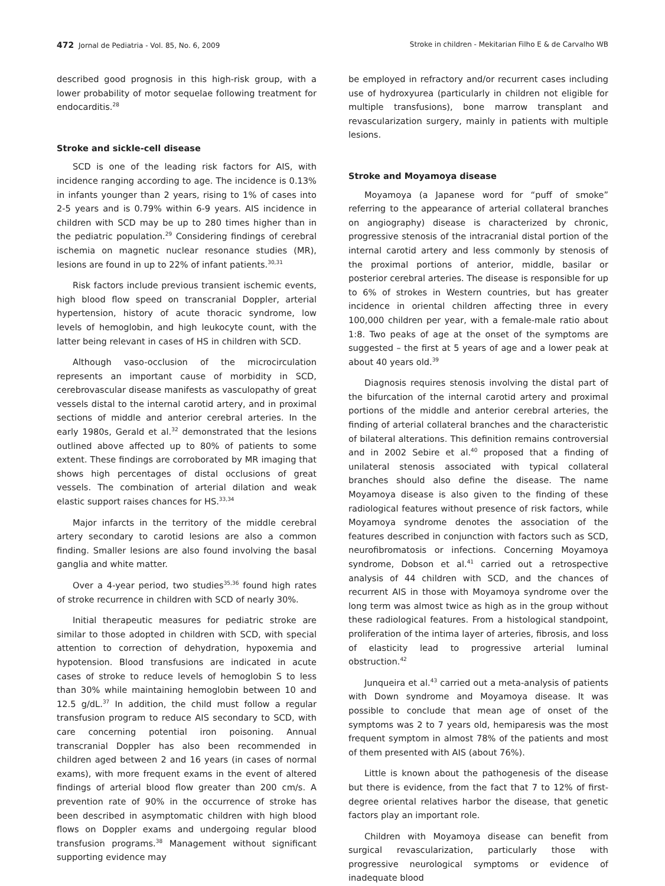472 Jornal de Pediatria - Vol. 85, No. 6, 2009 Stroke in children - Mekitarian Filho E & de Carvalho WB
described good prognosis in this high-risk group, with a lower probability of motor sequelae following treatment for endocarditis.<sup>28</sup>
Stroke and sickle-cell disease
SCD is one of the leading risk factors for AIS, with incidence ranging according to age. The incidence is 0.13% in infants younger than 2 years, rising to 1% of cases into 2-5 years and is 0.79% within 6-9 years. AIS incidence in children with SCD may be up to 280 times higher than in the pediatric population.<sup>29</sup> Considering findings of cerebral ischemia on magnetic nuclear resonance studies (MR), lesions are found in up to 22% of infant patients.<sup>30,31</sup>
Risk factors include previous transient ischemic events, high blood flow speed on transcranial Doppler, arterial hypertension, history of acute thoracic syndrome, low levels of hemoglobin, and high leukocyte count, with the latter being relevant in cases of HS in children with SCD.
Although vaso-occlusion of the microcirculation represents an important cause of morbidity in SCD, cerebrovascular disease manifests as vasculopathy of great vessels distal to the internal carotid artery, and in proximal sections of middle and anterior cerebral arteries. In the early 1980s, Gerald et al.<sup>32</sup> demonstrated that the lesions outlined above affected up to 80% of patients to some extent. These findings are corroborated by MR imaging that shows high percentages of distal occlusions of great vessels. The combination of arterial dilation and weak elastic support raises chances for HS.<sup>33,34</sup>
Major infarcts in the territory of the middle cerebral artery secondary to carotid lesions are also a common finding. Smaller lesions are also found involving the basal ganglia and white matter.
Over a 4-year period, two studies<sup>35,36</sup> found high rates of stroke recurrence in children with SCD of nearly 30%.
Initial therapeutic measures for pediatric stroke are similar to those adopted in children with SCD, with special attention to correction of dehydration, hypoxemia and hypotension. Blood transfusions are indicated in acute cases of stroke to reduce levels of hemoglobin S to less than 30% while maintaining hemoglobin between 10 and 12.5 g/dL.<sup>37</sup> In addition, the child must follow a regular transfusion program to reduce AIS secondary to SCD, with care concerning potential iron poisoning. Annual transcranial Doppler has also been recommended in children aged between 2 and 16 years (in cases of normal exams), with more frequent exams in the event of altered findings of arterial blood flow greater than 200 cm/s. A prevention rate of 90% in the occurrence of stroke has been described in asymptomatic children with high blood flows on Doppler exams and undergoing regular blood transfusion programs.<sup>38</sup> Management without significant supporting evidence may
be employed in refractory and/or recurrent cases including use of hydroxyurea (particularly in children not eligible for multiple transfusions), bone marrow transplant and revascularization surgery, mainly in patients with multiple lesions.
Stroke and Moyamoya disease
Moyamoya (a Japanese word for “puff of smoke” referring to the appearance of arterial collateral branches on angiography) disease is characterized by chronic, progressive stenosis of the intracranial distal portion of the internal carotid artery and less commonly by stenosis of the proximal portions of anterior, middle, basilar or posterior cerebral arteries. The disease is responsible for up to 6% of strokes in Western countries, but has greater incidence in oriental children affecting three in every 100,000 children per year, with a female-male ratio about 1:8. Two peaks of age at the onset of the symptoms are suggested – the first at 5 years of age and a lower peak at about 40 years old.<sup>39</sup>
Diagnosis requires stenosis involving the distal part of the bifurcation of the internal carotid artery and proximal portions of the middle and anterior cerebral arteries, the finding of arterial collateral branches and the characteristic of bilateral alterations. This definition remains controversial and in 2002 Sebire et al.<sup>40</sup> proposed that a finding of unilateral stenosis associated with typical collateral branches should also define the disease. The name Moyamoya disease is also given to the finding of these radiological features without presence of risk factors, while Moyamoya syndrome denotes the association of the features described in conjunction with factors such as SCD, neurofibromatosis or infections. Concerning Moyamoya syndrome, Dobson et al.<sup>41</sup> carried out a retrospective analysis of 44 children with SCD, and the chances of recurrent AIS in those with Moyamoya syndrome over the long term was almost twice as high as in the group without these radiological features. From a histological standpoint, proliferation of the intima layer of arteries, fibrosis, and loss of elasticity lead to progressive arterial luminal obstruction.<sup>42</sup>
Junqueira et al.<sup>43</sup> carried out a meta-analysis of patients with Down syndrome and Moyamoya disease. It was possible to conclude that mean age of onset of the symptoms was 2 to 7 years old, hemiparesis was the most frequent symptom in almost 78% of the patients and most of them presented with AIS (about 76%).
Little is known about the pathogenesis of the disease but there is evidence, from the fact that 7 to 12% of first-degree oriental relatives harbor the disease, that genetic factors play an important role.
Children with Moyamoya disease can benefit from surgical revascularization, particularly those with progressive neurological symptoms or evidence of inadequate blood